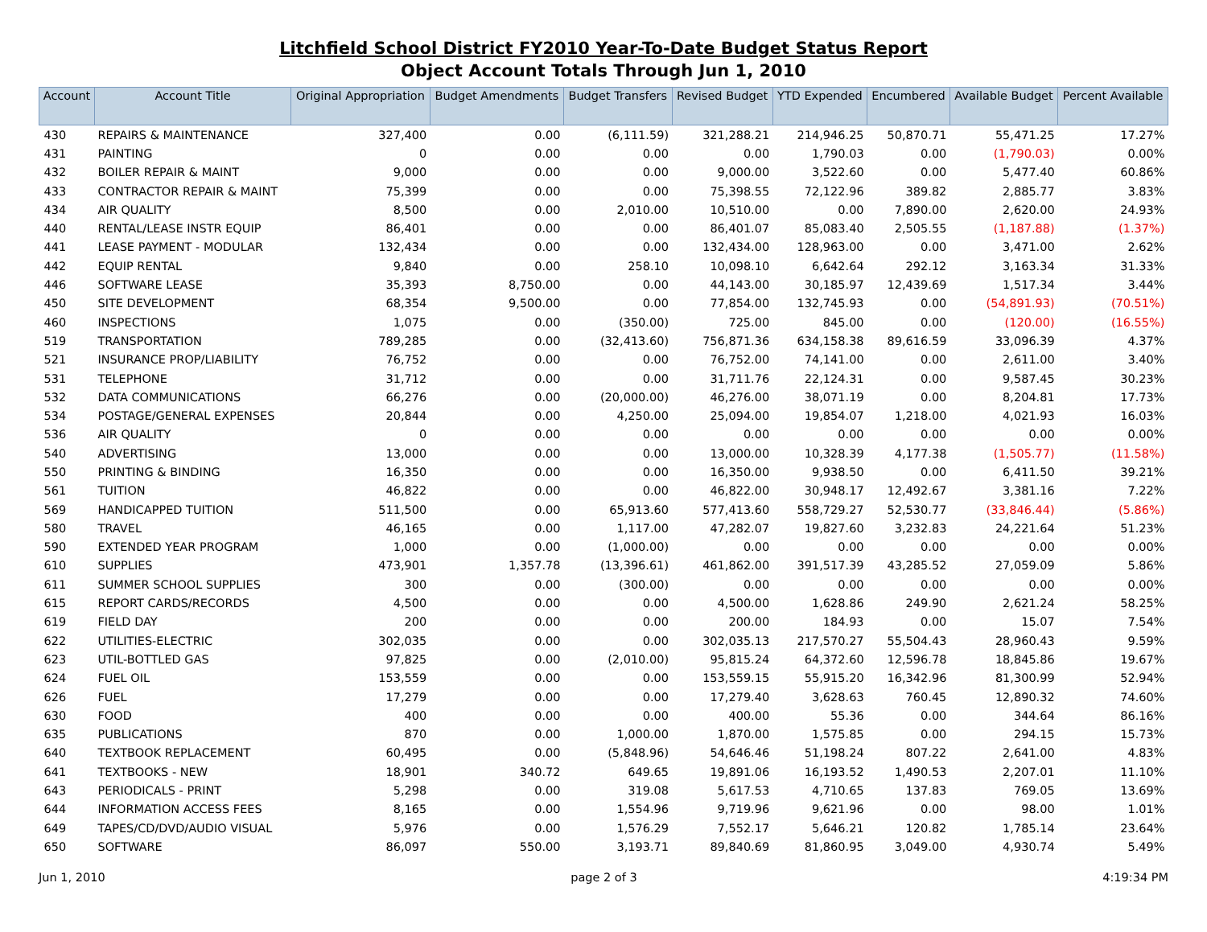Litchfield School District FY2010 Year-To-Date Budget Status Report
Object Account Totals Through Jun 1, 2010
| Account | Account Title | Original Appropriation | Budget Amendments | Budget Transfers | Revised Budget | YTD Expended | Encumbered | Available Budget | Percent Available |
| --- | --- | --- | --- | --- | --- | --- | --- | --- | --- |
| 430 | REPAIRS & MAINTENANCE | 327,400 | 0.00 | (6,111.59) | 321,288.21 | 214,946.25 | 50,870.71 | 55,471.25 | 17.27% |
| 431 | PAINTING | 0 | 0.00 | 0.00 | 0.00 | 1,790.03 | 0.00 | (1,790.03) | 0.00% |
| 432 | BOILER REPAIR & MAINT | 9,000 | 0.00 | 0.00 | 9,000.00 | 3,522.60 | 0.00 | 5,477.40 | 60.86% |
| 433 | CONTRACTOR REPAIR & MAINT | 75,399 | 0.00 | 0.00 | 75,398.55 | 72,122.96 | 389.82 | 2,885.77 | 3.83% |
| 434 | AIR QUALITY | 8,500 | 0.00 | 2,010.00 | 10,510.00 | 0.00 | 7,890.00 | 2,620.00 | 24.93% |
| 440 | RENTAL/LEASE INSTR EQUIP | 86,401 | 0.00 | 0.00 | 86,401.07 | 85,083.40 | 2,505.55 | (1,187.88) | (1.37%) |
| 441 | LEASE PAYMENT - MODULAR | 132,434 | 0.00 | 0.00 | 132,434.00 | 128,963.00 | 0.00 | 3,471.00 | 2.62% |
| 442 | EQUIP RENTAL | 9,840 | 0.00 | 258.10 | 10,098.10 | 6,642.64 | 292.12 | 3,163.34 | 31.33% |
| 446 | SOFTWARE LEASE | 35,393 | 8,750.00 | 0.00 | 44,143.00 | 30,185.97 | 12,439.69 | 1,517.34 | 3.44% |
| 450 | SITE DEVELOPMENT | 68,354 | 9,500.00 | 0.00 | 77,854.00 | 132,745.93 | 0.00 | (54,891.93) | (70.51%) |
| 460 | INSPECTIONS | 1,075 | 0.00 | (350.00) | 725.00 | 845.00 | 0.00 | (120.00) | (16.55%) |
| 519 | TRANSPORTATION | 789,285 | 0.00 | (32,413.60) | 756,871.36 | 634,158.38 | 89,616.59 | 33,096.39 | 4.37% |
| 521 | INSURANCE PROP/LIABILITY | 76,752 | 0.00 | 0.00 | 76,752.00 | 74,141.00 | 0.00 | 2,611.00 | 3.40% |
| 531 | TELEPHONE | 31,712 | 0.00 | 0.00 | 31,711.76 | 22,124.31 | 0.00 | 9,587.45 | 30.23% |
| 532 | DATA COMMUNICATIONS | 66,276 | 0.00 | (20,000.00) | 46,276.00 | 38,071.19 | 0.00 | 8,204.81 | 17.73% |
| 534 | POSTAGE/GENERAL EXPENSES | 20,844 | 0.00 | 4,250.00 | 25,094.00 | 19,854.07 | 1,218.00 | 4,021.93 | 16.03% |
| 536 | AIR QUALITY | 0 | 0.00 | 0.00 | 0.00 | 0.00 | 0.00 | 0.00 | 0.00% |
| 540 | ADVERTISING | 13,000 | 0.00 | 0.00 | 13,000.00 | 10,328.39 | 4,177.38 | (1,505.77) | (11.58%) |
| 550 | PRINTING & BINDING | 16,350 | 0.00 | 0.00 | 16,350.00 | 9,938.50 | 0.00 | 6,411.50 | 39.21% |
| 561 | TUITION | 46,822 | 0.00 | 0.00 | 46,822.00 | 30,948.17 | 12,492.67 | 3,381.16 | 7.22% |
| 569 | HANDICAPPED TUITION | 511,500 | 0.00 | 65,913.60 | 577,413.60 | 558,729.27 | 52,530.77 | (33,846.44) | (5.86%) |
| 580 | TRAVEL | 46,165 | 0.00 | 1,117.00 | 47,282.07 | 19,827.60 | 3,232.83 | 24,221.64 | 51.23% |
| 590 | EXTENDED YEAR PROGRAM | 1,000 | 0.00 | (1,000.00) | 0.00 | 0.00 | 0.00 | 0.00 | 0.00% |
| 610 | SUPPLIES | 473,901 | 1,357.78 | (13,396.61) | 461,862.00 | 391,517.39 | 43,285.52 | 27,059.09 | 5.86% |
| 611 | SUMMER SCHOOL SUPPLIES | 300 | 0.00 | (300.00) | 0.00 | 0.00 | 0.00 | 0.00 | 0.00% |
| 615 | REPORT CARDS/RECORDS | 4,500 | 0.00 | 0.00 | 4,500.00 | 1,628.86 | 249.90 | 2,621.24 | 58.25% |
| 619 | FIELD DAY | 200 | 0.00 | 0.00 | 200.00 | 184.93 | 0.00 | 15.07 | 7.54% |
| 622 | UTILITIES-ELECTRIC | 302,035 | 0.00 | 0.00 | 302,035.13 | 217,570.27 | 55,504.43 | 28,960.43 | 9.59% |
| 623 | UTIL-BOTTLED GAS | 97,825 | 0.00 | (2,010.00) | 95,815.24 | 64,372.60 | 12,596.78 | 18,845.86 | 19.67% |
| 624 | FUEL OIL | 153,559 | 0.00 | 0.00 | 153,559.15 | 55,915.20 | 16,342.96 | 81,300.99 | 52.94% |
| 626 | FUEL | 17,279 | 0.00 | 0.00 | 17,279.40 | 3,628.63 | 760.45 | 12,890.32 | 74.60% |
| 630 | FOOD | 400 | 0.00 | 0.00 | 400.00 | 55.36 | 0.00 | 344.64 | 86.16% |
| 635 | PUBLICATIONS | 870 | 0.00 | 1,000.00 | 1,870.00 | 1,575.85 | 0.00 | 294.15 | 15.73% |
| 640 | TEXTBOOK REPLACEMENT | 60,495 | 0.00 | (5,848.96) | 54,646.46 | 51,198.24 | 807.22 | 2,641.00 | 4.83% |
| 641 | TEXTBOOKS - NEW | 18,901 | 340.72 | 649.65 | 19,891.06 | 16,193.52 | 1,490.53 | 2,207.01 | 11.10% |
| 643 | PERIODICALS - PRINT | 5,298 | 0.00 | 319.08 | 5,617.53 | 4,710.65 | 137.83 | 769.05 | 13.69% |
| 644 | INFORMATION ACCESS FEES | 8,165 | 0.00 | 1,554.96 | 9,719.96 | 9,621.96 | 0.00 | 98.00 | 1.01% |
| 649 | TAPES/CD/DVD/AUDIO VISUAL | 5,976 | 0.00 | 1,576.29 | 7,552.17 | 5,646.21 | 120.82 | 1,785.14 | 23.64% |
| 650 | SOFTWARE | 86,097 | 550.00 | 3,193.71 | 89,840.69 | 81,860.95 | 3,049.00 | 4,930.74 | 5.49% |
Jun 1, 2010 page 2 of 3 4:19:34 PM